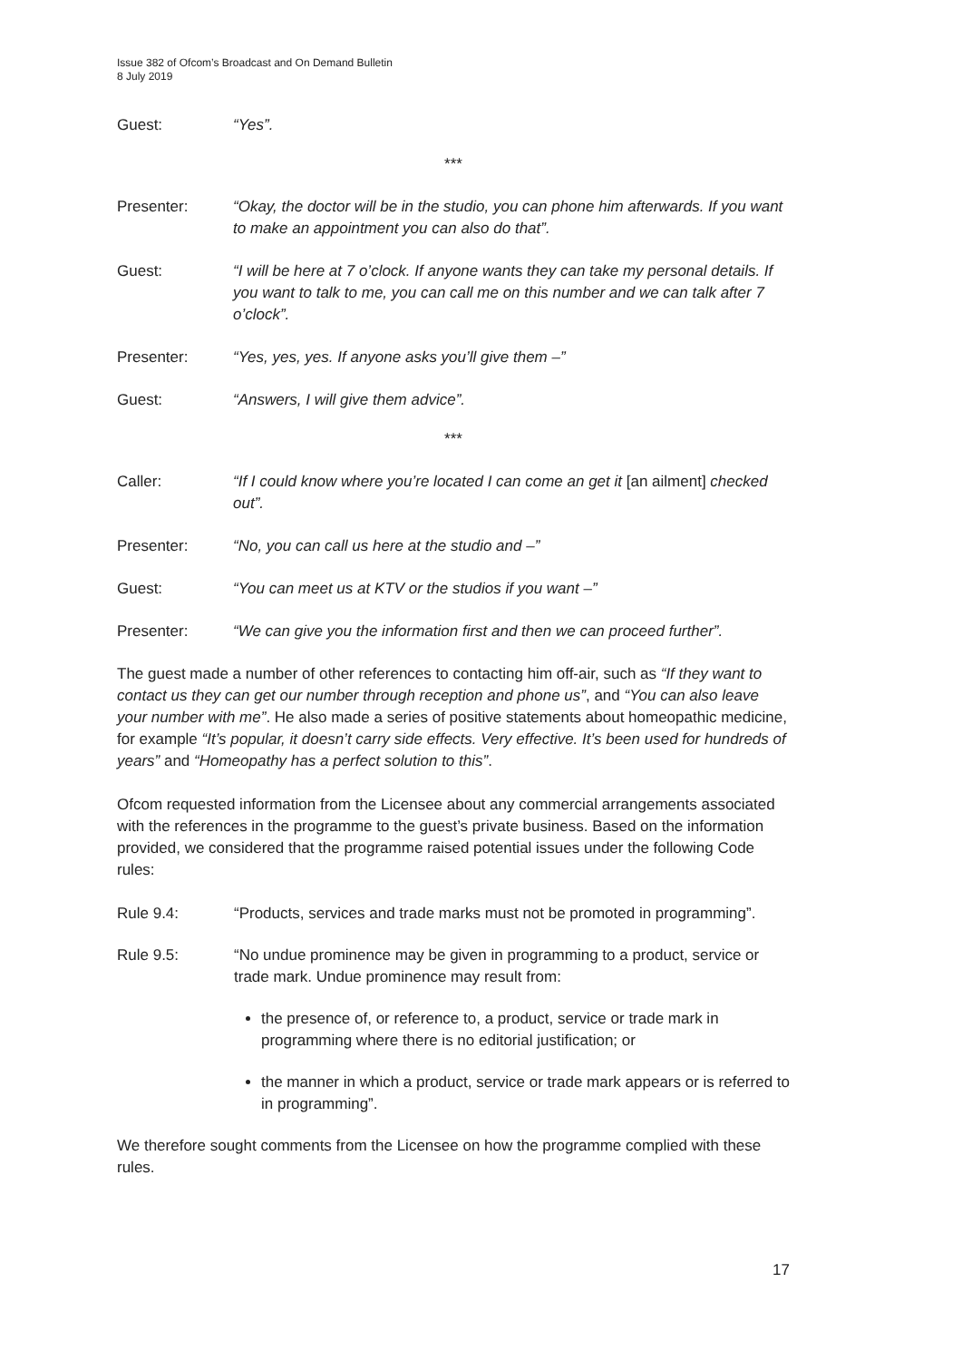Issue 382 of Ofcom’s Broadcast and On Demand Bulletin
8 July 2019
Guest: “Yes”.
***
Presenter: “Okay, the doctor will be in the studio, you can phone him afterwards. If you want to make an appointment you can also do that”.
Guest: “I will be here at 7 o’clock. If anyone wants they can take my personal details. If you want to talk to me, you can call me on this number and we can talk after 7 o’clock”.
Presenter: “Yes, yes, yes. If anyone asks you’ll give them –”
Guest: “Answers, I will give them advice”.
***
Caller: “If I could know where you’re located I can come an get it [an ailment] checked out”.
Presenter: “No, you can call us here at the studio and –”
Guest: “You can meet us at KTV or the studios if you want –”
Presenter: “We can give you the information first and then we can proceed further”.
The guest made a number of other references to contacting him off-air, such as “If they want to contact us they can get our number through reception and phone us”, and “You can also leave your number with me”. He also made a series of positive statements about homeopathic medicine, for example “It’s popular, it doesn’t carry side effects. Very effective. It’s been used for hundreds of years” and “Homeopathy has a perfect solution to this”.
Ofcom requested information from the Licensee about any commercial arrangements associated with the references in the programme to the guest’s private business. Based on the information provided, we considered that the programme raised potential issues under the following Code rules:
Rule 9.4: “Products, services and trade marks must not be promoted in programming”.
Rule 9.5: “No undue prominence may be given in programming to a product, service or trade mark. Undue prominence may result from:
the presence of, or reference to, a product, service or trade mark in programming where there is no editorial justification; or
the manner in which a product, service or trade mark appears or is referred to in programming”.
We therefore sought comments from the Licensee on how the programme complied with these rules.
17